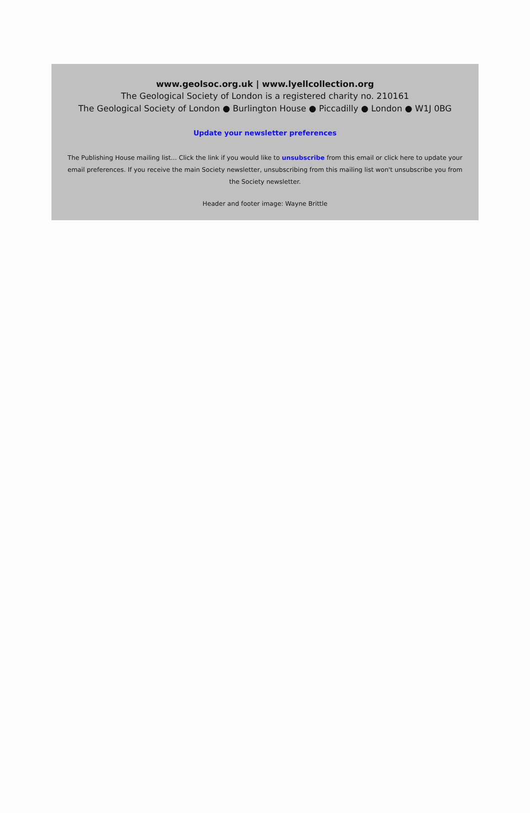www.geolsoc.org.uk | www.lyellcollection.org
The Geological Society of London is a registered charity no. 210161
The Geological Society of London ● Burlington House ● Piccadilly ● London ● W1J 0BG
Update your newsletter preferences
The Publishing House mailing list... Click the link if you would like to unsubscribe from this email or click here to update your email preferences. If you receive the main Society newsletter, unsubscribing from this mailing list won't unsubscribe you from the Society newsletter.
Header and footer image: Wayne Brittle